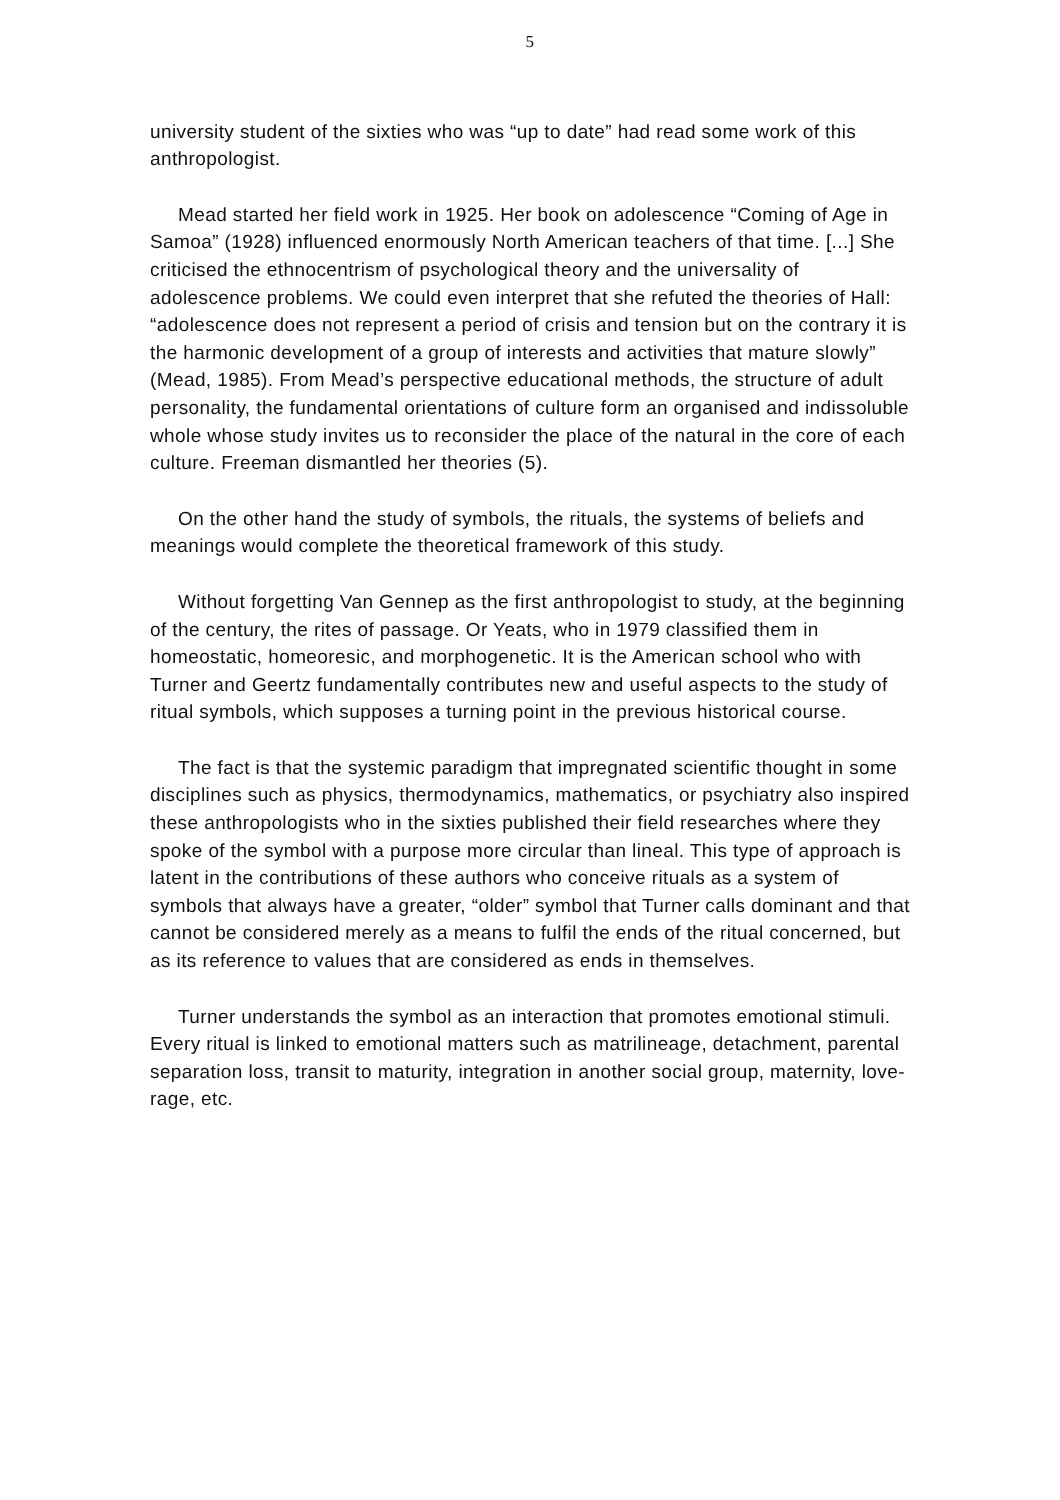5
university student of the sixties who was “up to date” had read some work of this anthropologist.
Mead started her field work in 1925. Her book on adolescence “Coming of Age in Samoa” (1928) influenced enormously North American teachers of that time. [...] She criticised the ethnocentrism of psychological theory and the universality of adolescence problems. We could even interpret that she refuted the theories of Hall: “adolescence does not represent a period of crisis and tension but on the contrary it is the harmonic development of a group of interests and activities that mature slowly” (Mead, 1985). From Mead’s perspective educational methods, the structure of adult personality, the fundamental orientations of culture form an organised and indissoluble whole whose study invites us to reconsider the place of the natural in the core of each culture. Freeman dismantled her theories (5).
On the other hand the study of symbols, the rituals, the systems of beliefs and meanings would complete the theoretical framework of this study.
Without forgetting Van Gennep as the first anthropologist to study, at the beginning of the century, the rites of passage. Or Yeats, who in 1979 classified them in homeostatic, homeoresic, and morphogenetic. It is the American school who with Turner and Geertz fundamentally contributes new and useful aspects to the study of ritual symbols, which supposes a turning point in the previous historical course.
The fact is that the systemic paradigm that impregnated scientific thought in some disciplines such as physics, thermodynamics, mathematics, or psychiatry also inspired these anthropologists who in the sixties published their field researches where they spoke of the symbol with a purpose more circular than lineal. This type of approach is latent in the contributions of these authors who conceive rituals as a system of symbols that always have a greater, “older” symbol that Turner calls dominant and that cannot be considered merely as a means to fulfil the ends of the ritual concerned, but as its reference to values that are considered as ends in themselves.
Turner understands the symbol as an interaction that promotes emotional stimuli. Every ritual is linked to emotional matters such as matrilineage, detachment, parental separation loss, transit to maturity, integration in another social group, maternity, love-rage, etc.